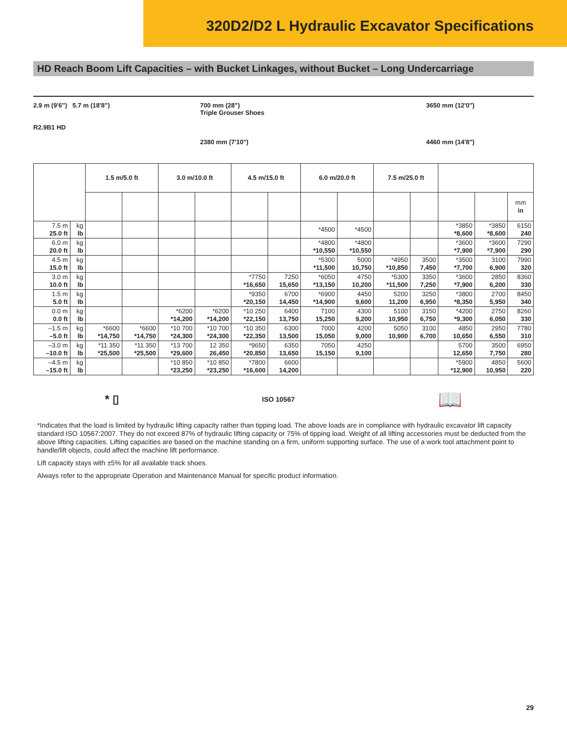320D2/D2 L Hydraulic Excavator Specifications
HD Reach Boom Lift Capacities – with Bucket Linkages, without Bucket – Long Undercarriage
2.9 m (9'6") 5.7 m (18'8")
R2.9B1 HD
700 mm (28")
Triple Grouser Shoes
2380 mm (7'10")
3650 mm (12'0")
4460 mm (14'8")
| | | 1.5 m/5.0 ft | | 3.0 m/10.0 ft | | 4.5 m/15.0 ft | | 6.0 m/20.0 ft | | 7.5 m/25.0 ft | | | | |
| --- | --- | --- | --- | --- | --- | --- | --- | --- | --- | --- | --- | --- | --- | --- |
| | | | | | | | | | | | | | | mm in |
| 7.5 m 25.0 ft | kg lb | | | | | | | *4500 | *4500 | | | *3850 *8,600 | *3850 *8,600 | 6150 240 |
| 6.0 m 20.0 ft | kg lb | | | | | | | *4800 *10,550 | *4800 *10,550 | | | *3600 *7,900 | *3600 *7,900 | 7290 290 |
| 4.5 m 15.0 ft | kg lb | | | | | | | *5300 *11,500 | 5000 10,750 | *4950 *10,850 | 3500 7,450 | *3500 *7,700 | 3100 6,900 | 7990 320 |
| 3.0 m 10.0 ft | kg lb | | | | | *7750 *16,650 | 7250 15,650 | *6050 *13,150 | 4750 10,200 | *5300 *11,500 | 3350 7,250 | *3600 *7,900 | 2850 6,200 | 8360 330 |
| 1.5 m 5.0 ft | kg lb | | | | | *9350 *20,150 | 6700 14,450 | *6900 *14,900 | 4450 9,600 | 5200 11,200 | 3250 6,950 | *3800 *8,350 | 2700 5,950 | 8450 340 |
| 0.0 m 0.0 ft | kg lb | | | *6200 *14,200 | *6200 *14,200 | *10 250 *22,150 | 6400 13,750 | 7100 15,250 | 4300 9,200 | 5100 10,950 | 3150 6,750 | *4200 *9,300 | 2750 6,050 | 8260 330 |
| –1.5 m –5.0 ft | kg lb | *6600 *14,750 | *6600 *14,750 | *10 700 *24,300 | *10 700 *24,300 | *10 350 *22,350 | 6300 13,500 | 7000 15,050 | 4200 9,000 | 5050 10,900 | 3100 6,700 | 4850 10,650 | 2950 6,550 | 7780 310 |
| –3.0 m –10.0 ft | kg lb | *11 350 *25,500 | *11 350 *25,500 | *13 700 *29,600 | 12 350 26,450 | *9650 *20,850 | 6350 13,650 | 7050 15,150 | 4250 9,100 | | | 5700 12,650 | 3500 7,750 | 6950 280 |
| –4.5 m –15.0 ft | kg lb | | | *10 850 *23,250 | *10 850 *23,250 | *7800 *16,600 | 6600 14,200 | | | | | *5900 *12,900 | 4850 10,950 | 5600 220 |
* ▯ ISO 10567 📖
*Indicates that the load is limited by hydraulic lifting capacity rather than tipping load. The above loads are in compliance with hydraulic excavator lift capacity standard ISO 10567:2007. They do not exceed 87% of hydraulic lifting capacity or 75% of tipping load. Weight of all lifting accessories must be deducted from the above lifting capacities. Lifting capacities are based on the machine standing on a firm, uniform supporting surface. The use of a work tool attachment point to handle/lift objects, could affect the machine lift performance.
Lift capacity stays with ±5% for all available track shoes.
Always refer to the appropriate Operation and Maintenance Manual for specific product information.
29